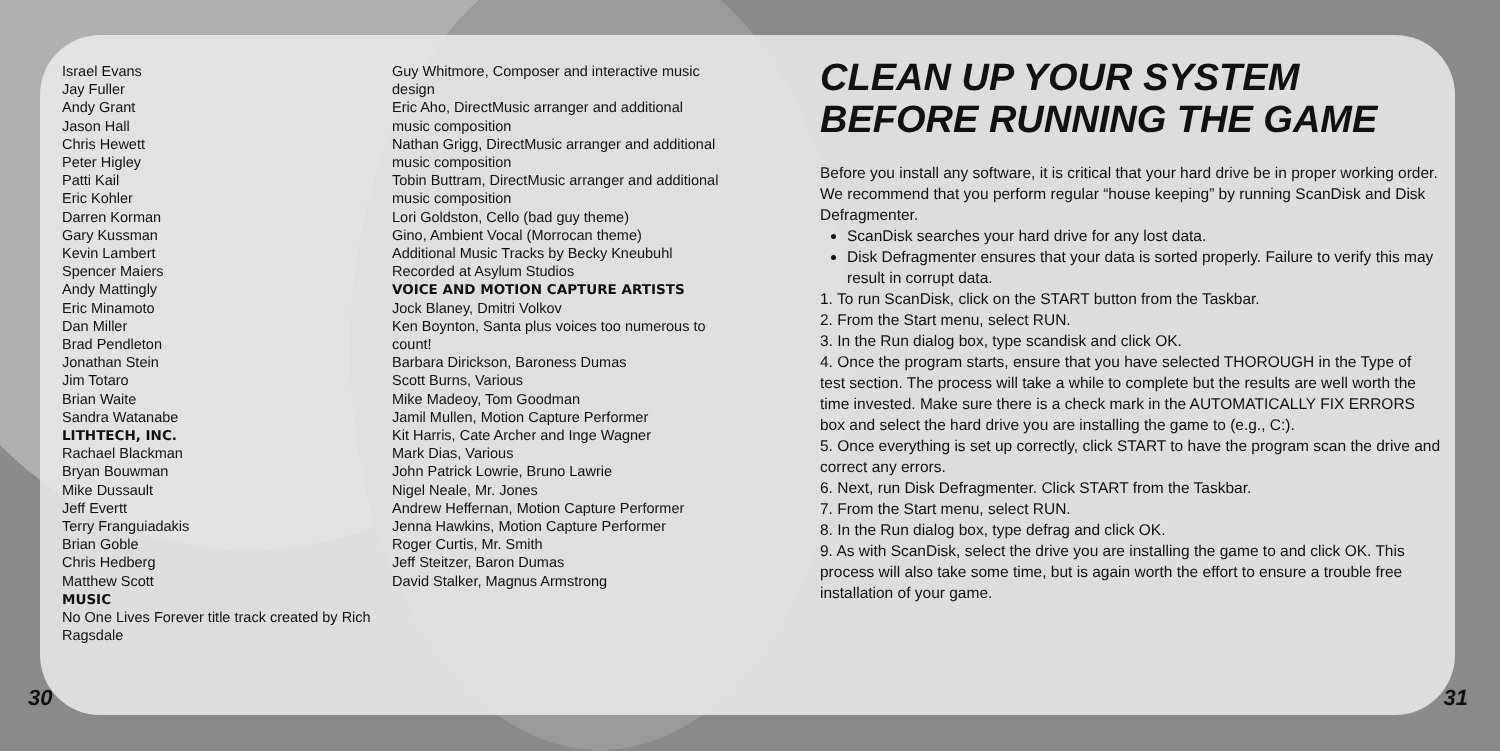Israel Evans
Jay Fuller
Andy Grant
Jason Hall
Chris Hewett
Peter Higley
Patti Kail
Eric Kohler
Darren Korman
Gary Kussman
Kevin Lambert
Spencer Maiers
Andy Mattingly
Eric Minamoto
Dan Miller
Brad Pendleton
Jonathan Stein
Jim Totaro
Brian Waite
Sandra Watanabe
LITHTECH, INC.
Rachael Blackman
Bryan Bouwman
Mike Dussault
Jeff Evertt
Terry Franguiadakis
Brian Goble
Chris Hedberg
Matthew Scott
MUSIC
No One Lives Forever title track created by Rich Ragsdale
Guy Whitmore, Composer and interactive music design
Eric Aho, DirectMusic arranger and additional music composition
Nathan Grigg, DirectMusic arranger and additional music composition
Tobin Buttram, DirectMusic arranger and additional music composition
Lori Goldston, Cello (bad guy theme)
Gino, Ambient Vocal (Morrocan theme)
Additional Music Tracks by Becky Kneubuhl
Recorded at Asylum Studios
VOICE AND MOTION CAPTURE ARTISTS
Jock Blaney, Dmitri Volkov
Ken Boynton, Santa plus voices too numerous to count!
Barbara Dirickson, Baroness Dumas
Scott Burns, Various
Mike Madeoy, Tom Goodman
Jamil Mullen, Motion Capture Performer
Kit Harris, Cate Archer and Inge Wagner
Mark Dias, Various
John Patrick Lowrie, Bruno Lawrie
Nigel Neale, Mr. Jones
Andrew Heffernan, Motion Capture Performer
Jenna Hawkins, Motion Capture Performer
Roger Curtis, Mr. Smith
Jeff Steitzer, Baron Dumas
David Stalker, Magnus Armstrong
CLEAN UP YOUR SYSTEM BEFORE RUNNING THE GAME
Before you install any software, it is critical that your hard drive be in proper working order. We recommend that you perform regular “house keeping” by running ScanDisk and Disk Defragmenter.
ScanDisk searches your hard drive for any lost data.
Disk Defragmenter ensures that your data is sorted properly. Failure to verify this may result in corrupt data.
1. To run ScanDisk, click on the START button from the Taskbar.
2. From the Start menu, select RUN.
3. In the Run dialog box, type scandisk and click OK.
4. Once the program starts, ensure that you have selected THOROUGH in the Type of test section. The process will take a while to complete but the results are well worth the time invested. Make sure there is a check mark in the AUTOMATICALLY FIX ERRORS box and select the hard drive you are installing the game to (e.g., C:).
5. Once everything is set up correctly, click START to have the program scan the drive and correct any errors.
6. Next, run Disk Defragmenter. Click START from the Taskbar.
7. From the Start menu, select RUN.
8. In the Run dialog box, type defrag and click OK.
9. As with ScanDisk, select the drive you are installing the game to and click OK. This process will also take some time, but is again worth the effort to ensure a trouble free installation of your game.
30 31